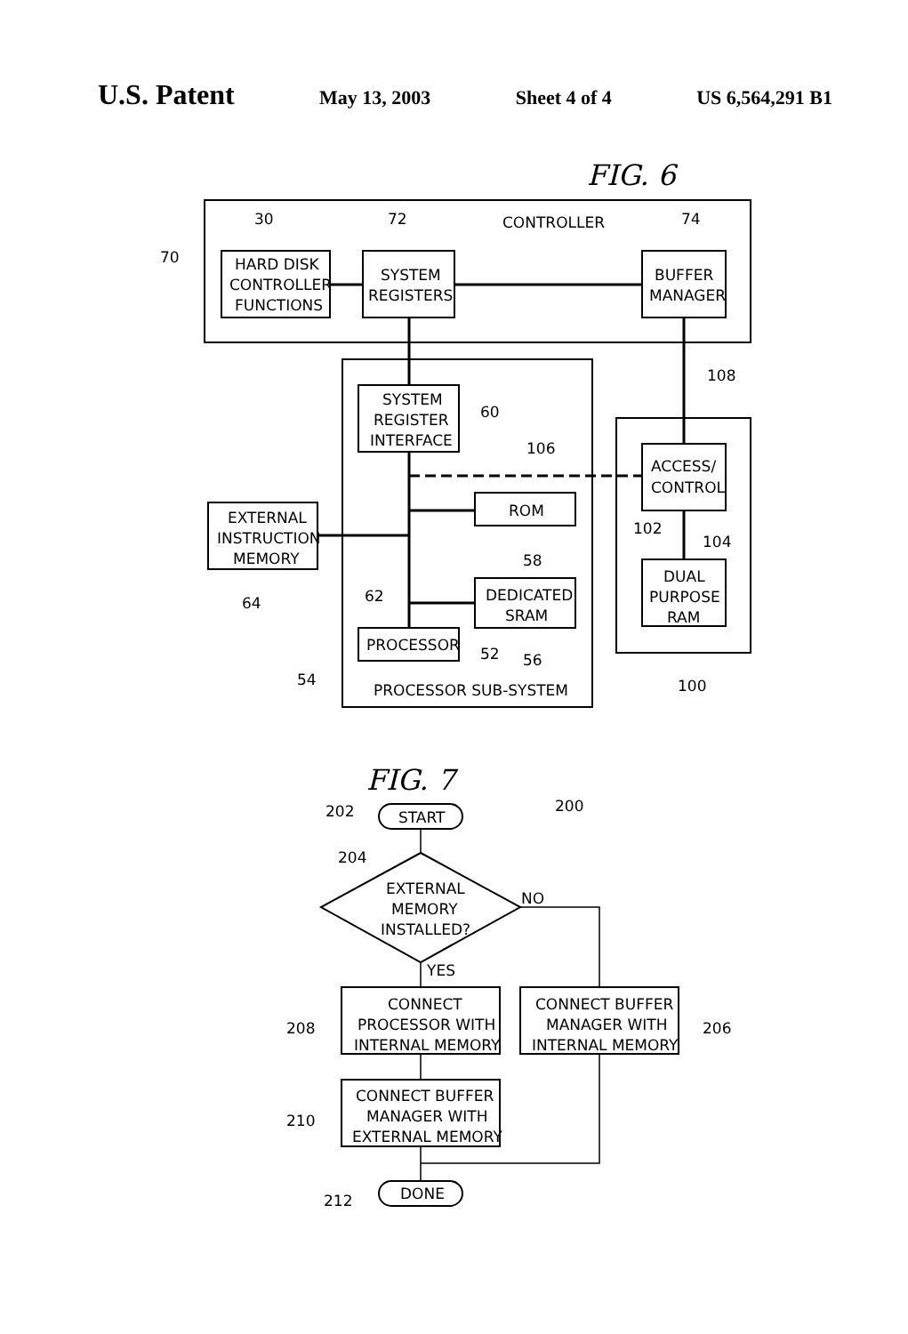U.S. Patent May 13, 2003 Sheet 4 of 4 US 6,564,291 B1
FIG. 6
CONTROLLER
30
72
74
70
HARD DISK
CONTROLLER
FUNCTIONS
SYSTEM
REGISTERS
BUFFER
MANAGER
108
SYSTEM
REGISTER
INTERFACE
60
106
ACCESS/
CONTROL
ROM
EXTERNAL
INSTRUCTION
MEMORY
102
104
58
DUAL
PURPOSE
RAM
DEDICATED
SRAM
62
64
PROCESSOR
52
56
54
100
PROCESSOR SUB-SYSTEM
FIG. 7
202
START
200
204
EXTERNAL
MEMORY
INSTALLED?
NO
YES
CONNECT
PROCESSOR WITH
INTERNAL MEMORY
CONNECT BUFFER
MANAGER WITH
INTERNAL MEMORY
208
206
CONNECT BUFFER
MANAGER WITH
EXTERNAL MEMORY
210
DONE
212